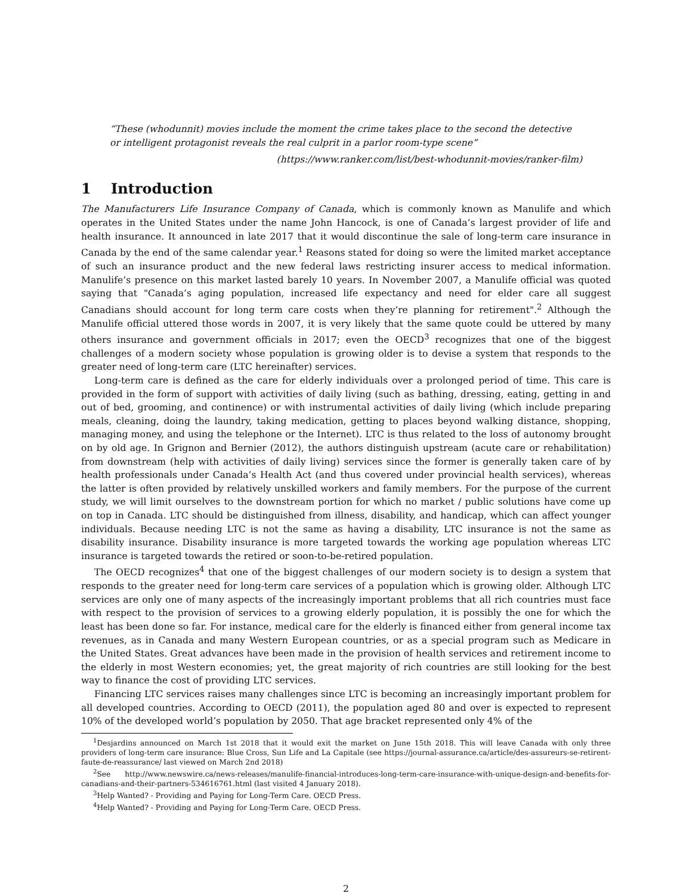“These (whodunnit) movies include the moment the crime takes place to the second the detective or intelligent protagonist reveals the real culprit in a parlor room-type scene”
(https://www.ranker.com/list/best-whodunnit-movies/ranker-film)
1 Introduction
The Manufacturers Life Insurance Company of Canada, which is commonly known as Manulife and which operates in the United States under the name John Hancock, is one of Canada’s largest provider of life and health insurance. It announced in late 2017 that it would discontinue the sale of long-term care insurance in Canada by the end of the same calendar year.<sup>1</sup> Reasons stated for doing so were the limited market acceptance of such an insurance product and the new federal laws restricting insurer access to medical information. Manulife’s presence on this market lasted barely 10 years. In November 2007, a Manulife official was quoted saying that "Canada’s aging population, increased life expectancy and need for elder care all suggest Canadians should account for long term care costs when they’re planning for retirement".<sup>2</sup> Although the Manulife official uttered those words in 2007, it is very likely that the same quote could be uttered by many others insurance and government officials in 2017; even the OECD<sup>3</sup> recognizes that one of the biggest challenges of a modern society whose population is growing older is to devise a system that responds to the greater need of long-term care (LTC hereinafter) services.
Long-term care is defined as the care for elderly individuals over a prolonged period of time. This care is provided in the form of support with activities of daily living (such as bathing, dressing, eating, getting in and out of bed, grooming, and continence) or with instrumental activities of daily living (which include preparing meals, cleaning, doing the laundry, taking medication, getting to places beyond walking distance, shopping, managing money, and using the telephone or the Internet). LTC is thus related to the loss of autonomy brought on by old age. In Grignon and Bernier (2012), the authors distinguish upstream (acute care or rehabilitation) from downstream (help with activities of daily living) services since the former is generally taken care of by health professionals under Canada’s Health Act (and thus covered under provincial health services), whereas the latter is often provided by relatively unskilled workers and family members. For the purpose of the current study, we will limit ourselves to the downstream portion for which no market / public solutions have come up on top in Canada. LTC should be distinguished from illness, disability, and handicap, which can affect younger individuals. Because needing LTC is not the same as having a disability, LTC insurance is not the same as disability insurance. Disability insurance is more targeted towards the working age population whereas LTC insurance is targeted towards the retired or soon-to-be-retired population.
The OECD recognizes<sup>4</sup> that one of the biggest challenges of our modern society is to design a system that responds to the greater need for long-term care services of a population which is growing older. Although LTC services are only one of many aspects of the increasingly important problems that all rich countries must face with respect to the provision of services to a growing elderly population, it is possibly the one for which the least has been done so far. For instance, medical care for the elderly is financed either from general income tax revenues, as in Canada and many Western European countries, or as a special program such as Medicare in the United States. Great advances have been made in the provision of health services and retirement income to the elderly in most Western economies; yet, the great majority of rich countries are still looking for the best way to finance the cost of providing LTC services.
Financing LTC services raises many challenges since LTC is becoming an increasingly important problem for all developed countries. According to OECD (2011), the population aged 80 and over is expected to represent 10% of the developed world’s population by 2050. That age bracket represented only 4% of the
<sup>1</sup> Desjardins announced on March 1st 2018 that it would exit the market on June 15th 2018. This will leave Canada with only three providers of long-term care insurance: Blue Cross, Sun Life and La Capitale (see https://journal-assurance.ca/article/des-assureurs-se-retirent-faute-de-reassurance/ last viewed on March 2nd 2018)
<sup>2</sup> See http://www.newswire.ca/news-releases/manulife-financial-introduces-long-term-care-insurance-with-unique-design-and-benefits-for-canadians-and-their-partners-534616761.html (last visited 4 January 2018).
<sup>3</sup> Help Wanted? - Providing and Paying for Long-Term Care. OECD Press.
<sup>4</sup> Help Wanted? - Providing and Paying for Long-Term Care. OECD Press.
2